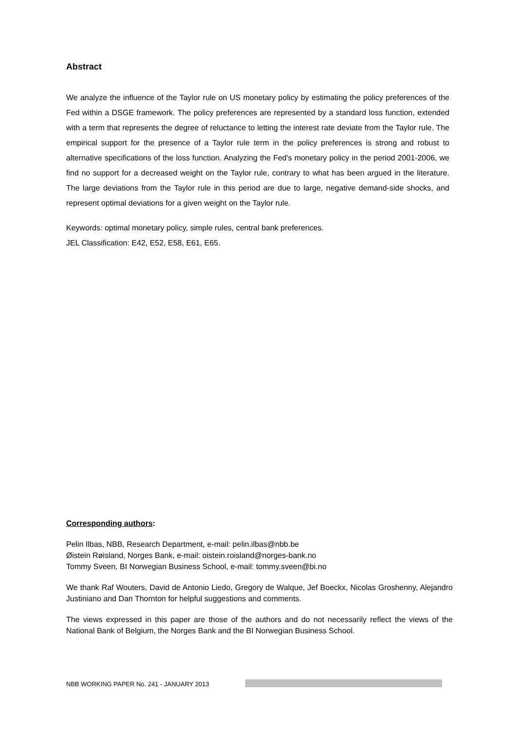Abstract
We analyze the influence of the Taylor rule on US monetary policy by estimating the policy preferences of the Fed within a DSGE framework. The policy preferences are represented by a standard loss function, extended with a term that represents the degree of reluctance to letting the interest rate deviate from the Taylor rule. The empirical support for the presence of a Taylor rule term in the policy preferences is strong and robust to alternative specifications of the loss function. Analyzing the Fed's monetary policy in the period 2001-2006, we find no support for a decreased weight on the Taylor rule, contrary to what has been argued in the literature. The large deviations from the Taylor rule in this period are due to large, negative demand-side shocks, and represent optimal deviations for a given weight on the Taylor rule.
Keywords: optimal monetary policy, simple rules, central bank preferences.
JEL Classification: E42, E52, E58, E61, E65.
Corresponding authors:
Pelin Ilbas, NBB, Research Department, e-mail: pelin.ilbas@nbb.be
Øistein Røisland, Norges Bank, e-mail: oistein.roisland@norges-bank.no
Tommy Sveen, BI Norwegian Business School, e-mail: tommy.sveen@bi.no
We thank Raf Wouters, David de Antonio Liedo, Gregory de Walque, Jef Boeckx, Nicolas Groshenny, Alejandro Justiniano and Dan Thornton for helpful suggestions and comments.
The views expressed in this paper are those of the authors and do not necessarily reflect the views of the National Bank of Belgium, the Norges Bank and the BI Norwegian Business School.
NBB WORKING PAPER No. 241 - JANUARY 2013